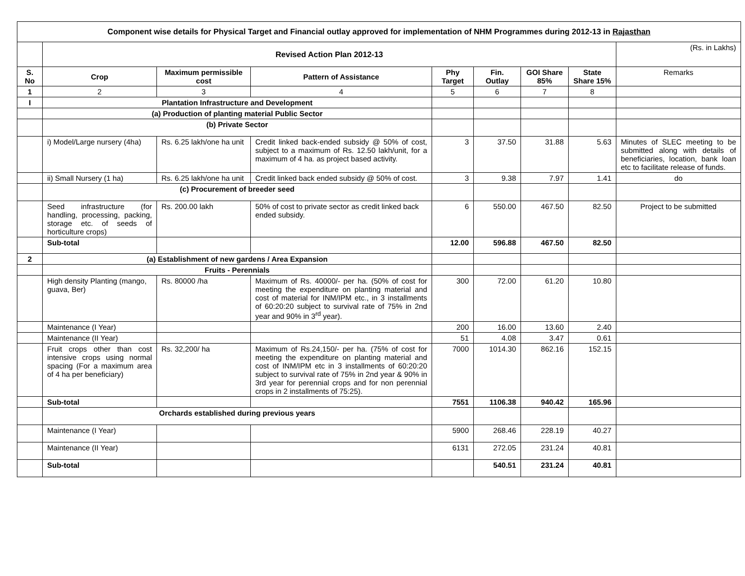| Component wise details for Physical Target and Financial outlay approved for implementation of NHM Programmes during 2012-13 in Rajasthan | | | | | | | | |
| | Revised Action Plan 2012-13 | | | | | | | (Rs. in Lakhs) |
| S. No | Crop | Maximum permissible cost | Pattern of Assistance | Phy Target | Fin. Outlay | GOI Share 85% | State Share 15% | Remarks |
| 1 | 2 | 3 | 4 | 5 | 6 | 7 | 8 | |
| I | Plantation Infrastructure and Development | | | | | | | |
| | (a) Production of planting material Public Sector | | | | | | | |
| | (b) Private Sector | | | | | | | |
| | i) Model/Large nursery (4ha) | Rs. 6.25 lakh/one ha unit | Credit linked back-ended subsidy @ 50% of cost, subject to a maximum of Rs. 12.50 lakh/unit, for a maximum of 4 ha. as project based activity. | 3 | 37.50 | 31.88 | 5.63 | Minutes of SLEC meeting to be submitted along with details of beneficiaries, location, bank loan etc to facilitate release of funds. |
| | ii) Small Nursery (1 ha) | Rs. 6.25 lakh/one ha unit | Credit linked back ended subsidy @ 50% of cost. | 3 | 9.38 | 7.97 | 1.41 | do |
| | (c) Procurement of breeder seed | | | | | | | |
| | Seed infrastructure (for handling, processing, packing, storage etc. of seeds of horticulture crops) | Rs. 200.00 lakh | 50% of cost to private sector as credit linked back ended subsidy. | 6 | 550.00 | 467.50 | 82.50 | Project to be submitted |
| | Sub-total | | | 12.00 | 596.88 | 467.50 | 82.50 | |
| 2 | (a) Establishment of new gardens / Area Expansion | | | | | | | |
| | Fruits - Perennials | | | | | | | |
| | High density Planting (mango, guava, Ber) | Rs. 80000 /ha | Maximum of Rs. 40000/- per ha. (50% of cost for meeting the expenditure on planting material and cost of material for INM/IPM etc., in 3 installments of 60:20:20 subject to survival rate of 75% in 2nd year and 90% in 3<sup>rd</sup> year). | 300 | 72.00 | 61.20 | 10.80 | |
| | Maintenance (I Year) | | | 200 | 16.00 | 13.60 | 2.40 | |
| | Maintenance (II Year) | | | 51 | 4.08 | 3.47 | 0.61 | |
| | Fruit crops other than cost intensive crops using normal spacing (For a maximum area of 4 ha per beneficiary) | Rs. 32,200/ ha | Maximum of Rs.24,150/- per ha. (75% of cost for meeting the expenditure on planting material and cost of INM/IPM etc in 3 installments of 60:20:20 subject to survival rate of 75% in 2nd year & 90% in 3rd year for perennial crops and for non perennial crops in 2 installments of 75:25). | 7000 | 1014.30 | 862.16 | 152.15 | |
| | Sub-total | | | 7551 | 1106.38 | 940.42 | 165.96 | |
| | Orchards established during previous years | | | | | | | |
| | Maintenance (I Year) | | | 5900 | 268.46 | 228.19 | 40.27 | |
| | Maintenance (II Year) | | | 6131 | 272.05 | 231.24 | 40.81 | |
| | Sub-total | | | | 540.51 | 231.24 | 40.81 | |